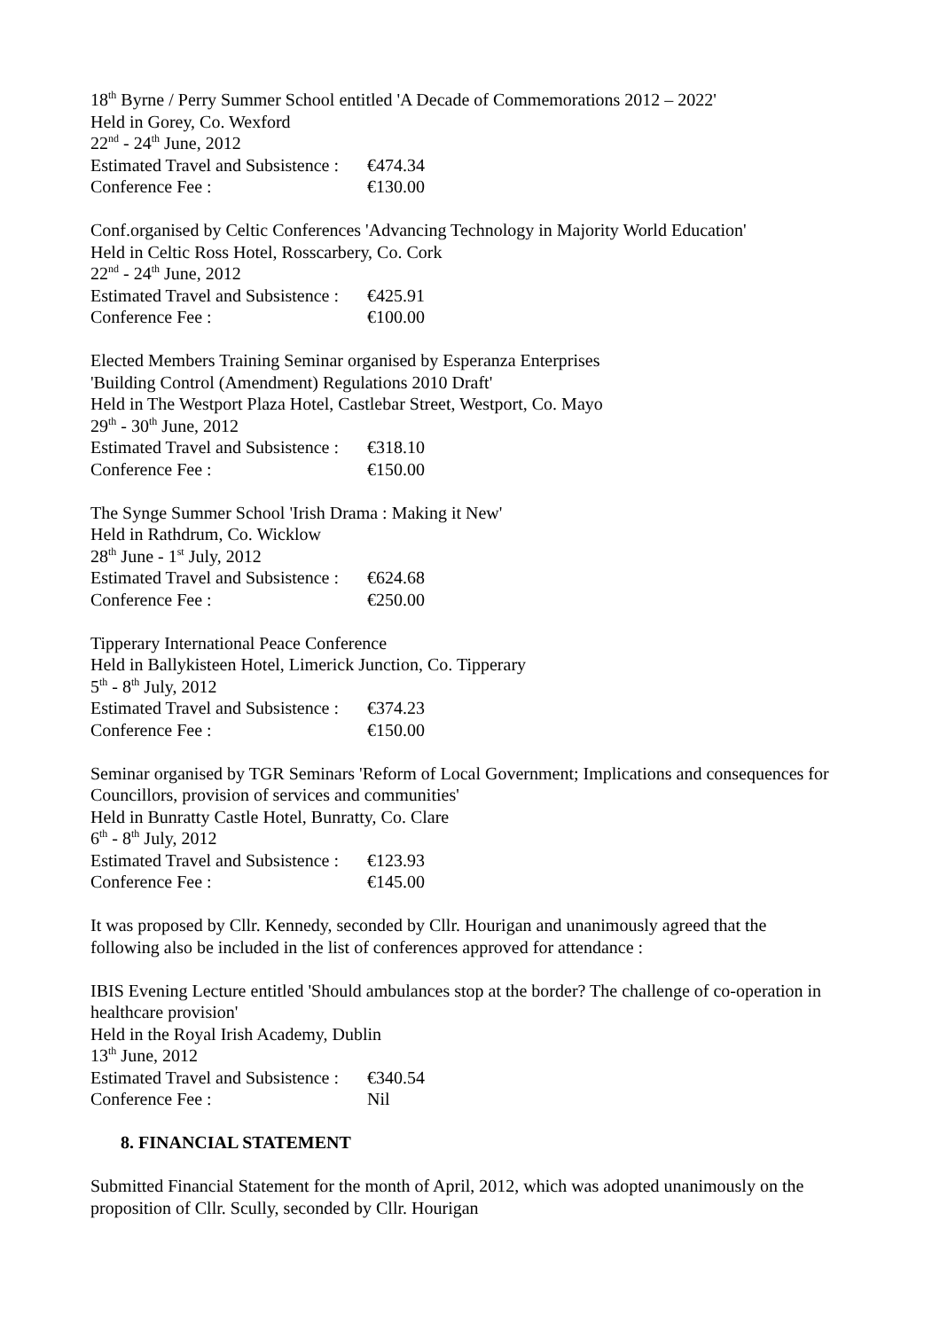18<sup>th</sup> Byrne / Perry Summer School entitled 'A Decade of Commemorations 2012 – 2022'
Held in Gorey, Co. Wexford
22<sup>nd</sup> - 24<sup>th</sup> June, 2012
Estimated Travel and Subsistence : €474.34
Conference Fee : €130.00
Conf.organised by Celtic Conferences 'Advancing Technology in Majority World Education'
Held in Celtic Ross Hotel, Rosscarbery, Co. Cork
22<sup>nd</sup> - 24<sup>th</sup> June, 2012
Estimated Travel and Subsistence : €425.91
Conference Fee : €100.00
Elected Members Training Seminar organised by Esperanza Enterprises
'Building Control (Amendment) Regulations 2010 Draft'
Held in The Westport Plaza Hotel, Castlebar Street, Westport, Co. Mayo
29<sup>th</sup> - 30<sup>th</sup> June, 2012
Estimated Travel and Subsistence : €318.10
Conference Fee : €150.00
The Synge Summer School 'Irish Drama : Making it New'
Held in Rathdrum, Co. Wicklow
28<sup>th</sup> June - 1<sup>st</sup> July, 2012
Estimated Travel and Subsistence : €624.68
Conference Fee : €250.00
Tipperary International Peace Conference
Held in Ballykisteen Hotel, Limerick Junction, Co. Tipperary
5<sup>th</sup> - 8<sup>th</sup> July, 2012
Estimated Travel and Subsistence : €374.23
Conference Fee : €150.00
Seminar organised by TGR Seminars 'Reform of Local Government; Implications and consequences for Councillors, provision of services and communities'
Held in Bunratty Castle Hotel, Bunratty, Co. Clare
6<sup>th</sup> - 8<sup>th</sup> July, 2012
Estimated Travel and Subsistence : €123.93
Conference Fee : €145.00
It was proposed by Cllr. Kennedy, seconded by Cllr. Hourigan and unanimously agreed that the following also be included in the list of conferences approved for attendance :
IBIS Evening Lecture entitled 'Should ambulances stop at the border? The challenge of co-operation in healthcare provision'
Held in the Royal Irish Academy, Dublin
13<sup>th</sup> June, 2012
Estimated Travel and Subsistence : €340.54
Conference Fee : Nil
8. FINANCIAL STATEMENT
Submitted Financial Statement for the month of April, 2012, which was adopted unanimously on the proposition of Cllr. Scully, seconded by Cllr. Hourigan